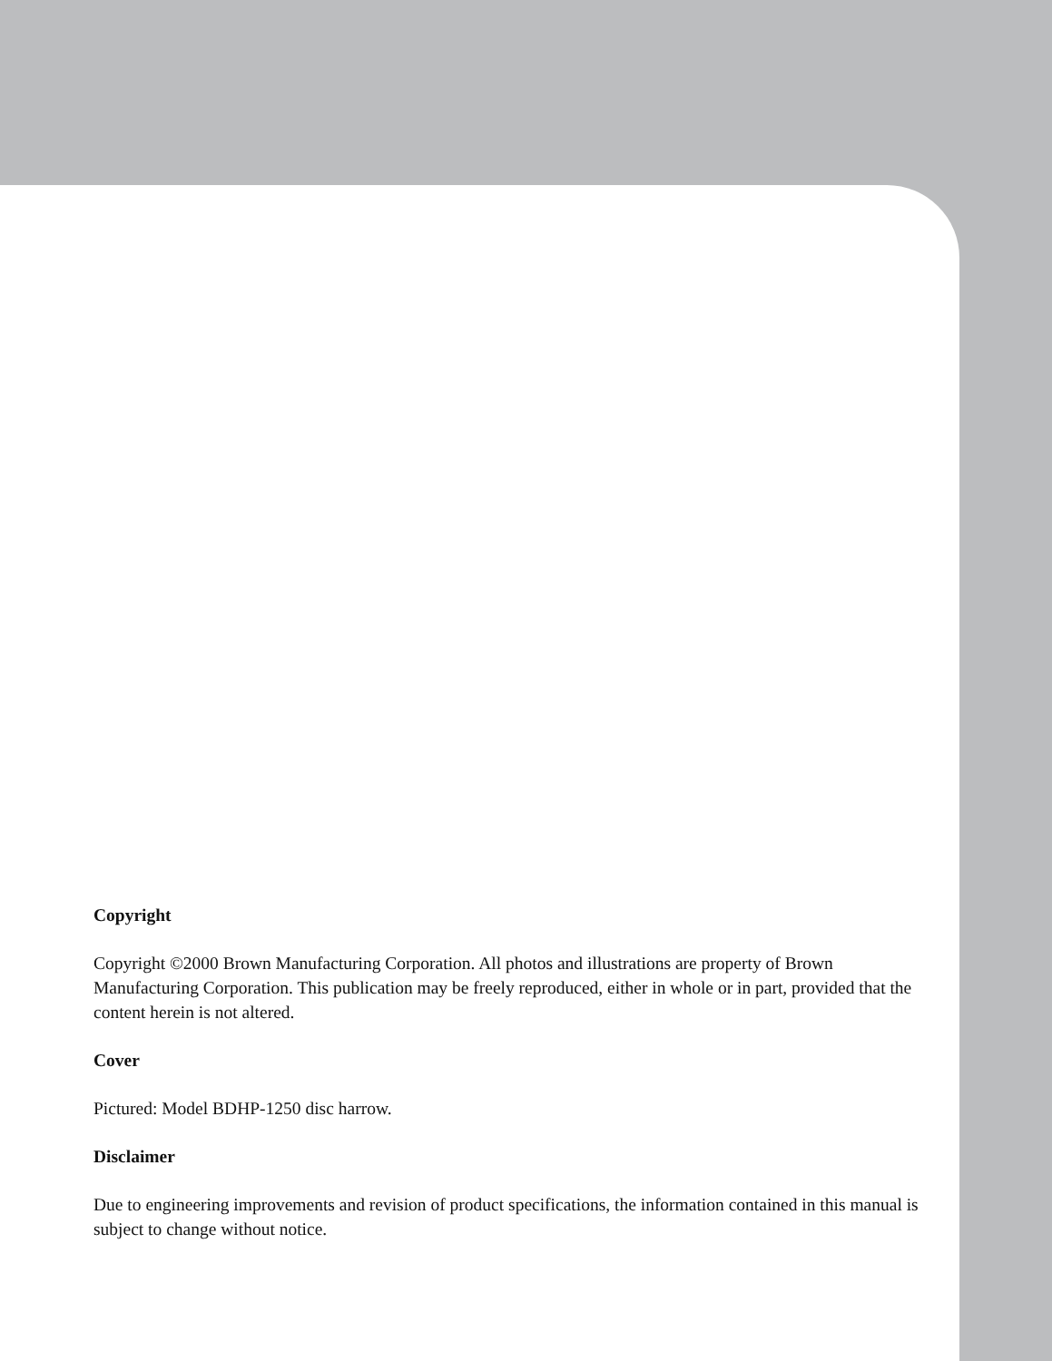Copyright
Copyright ©2000 Brown Manufacturing Corporation. All photos and illustrations are property of Brown Manufacturing Corporation. This publication may be freely reproduced, either in whole or in part, provided that the content herein is not altered.
Cover
Pictured: Model BDHP-1250 disc harrow.
Disclaimer
Due to engineering improvements and revision of product specifications, the information contained in this manual is subject to change without notice.